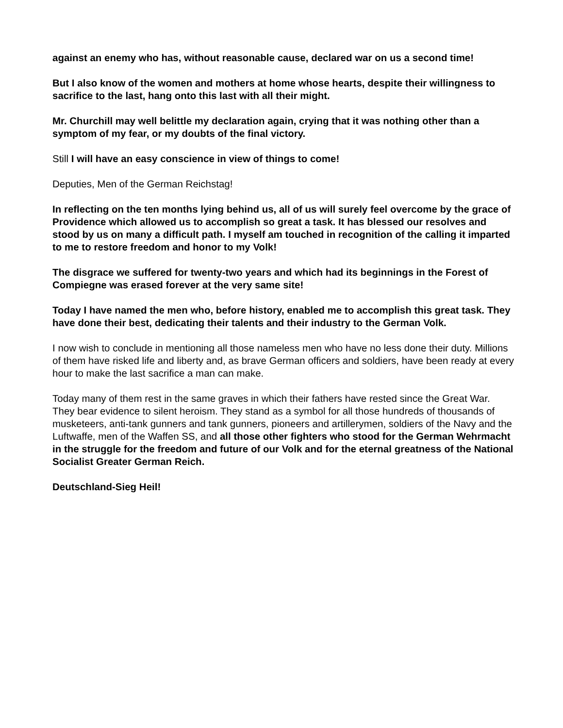against an enemy who has, without reasonable cause, declared war on us a second time!
But I also know of the women and mothers at home whose hearts, despite their willingness to sacrifice to the last, hang onto this last with all their might.
Mr. Churchill may well belittle my declaration again, crying that it was nothing other than a symptom of my fear, or my doubts of the final victory.
Still I will have an easy conscience in view of things to come!
Deputies, Men of the German Reichstag!
In reflecting on the ten months lying behind us, all of us will surely feel overcome by the grace of Providence which allowed us to accomplish so great a task. It has blessed our resolves and stood by us on many a difficult path. I myself am touched in recognition of the calling it imparted to me to restore freedom and honor to my Volk!
The disgrace we suffered for twenty-two years and which had its beginnings in the Forest of Compiegne was erased forever at the very same site!
Today I have named the men who, before history, enabled me to accomplish this great task. They have done their best, dedicating their talents and their industry to the German Volk.
I now wish to conclude in mentioning all those nameless men who have no less done their duty. Millions of them have risked life and liberty and, as brave German officers and soldiers, have been ready at every hour to make the last sacrifice a man can make.
Today many of them rest in the same graves in which their fathers have rested since the Great War. They bear evidence to silent heroism. They stand as a symbol for all those hundreds of thousands of musketeers, anti-tank gunners and tank gunners, pioneers and artillerymen, soldiers of the Navy and the Luftwaffe, men of the Waffen SS, and all those other fighters who stood for the German Wehrmacht in the struggle for the freedom and future of our Volk and for the eternal greatness of the National Socialist Greater German Reich.
Deutschland-Sieg Heil!